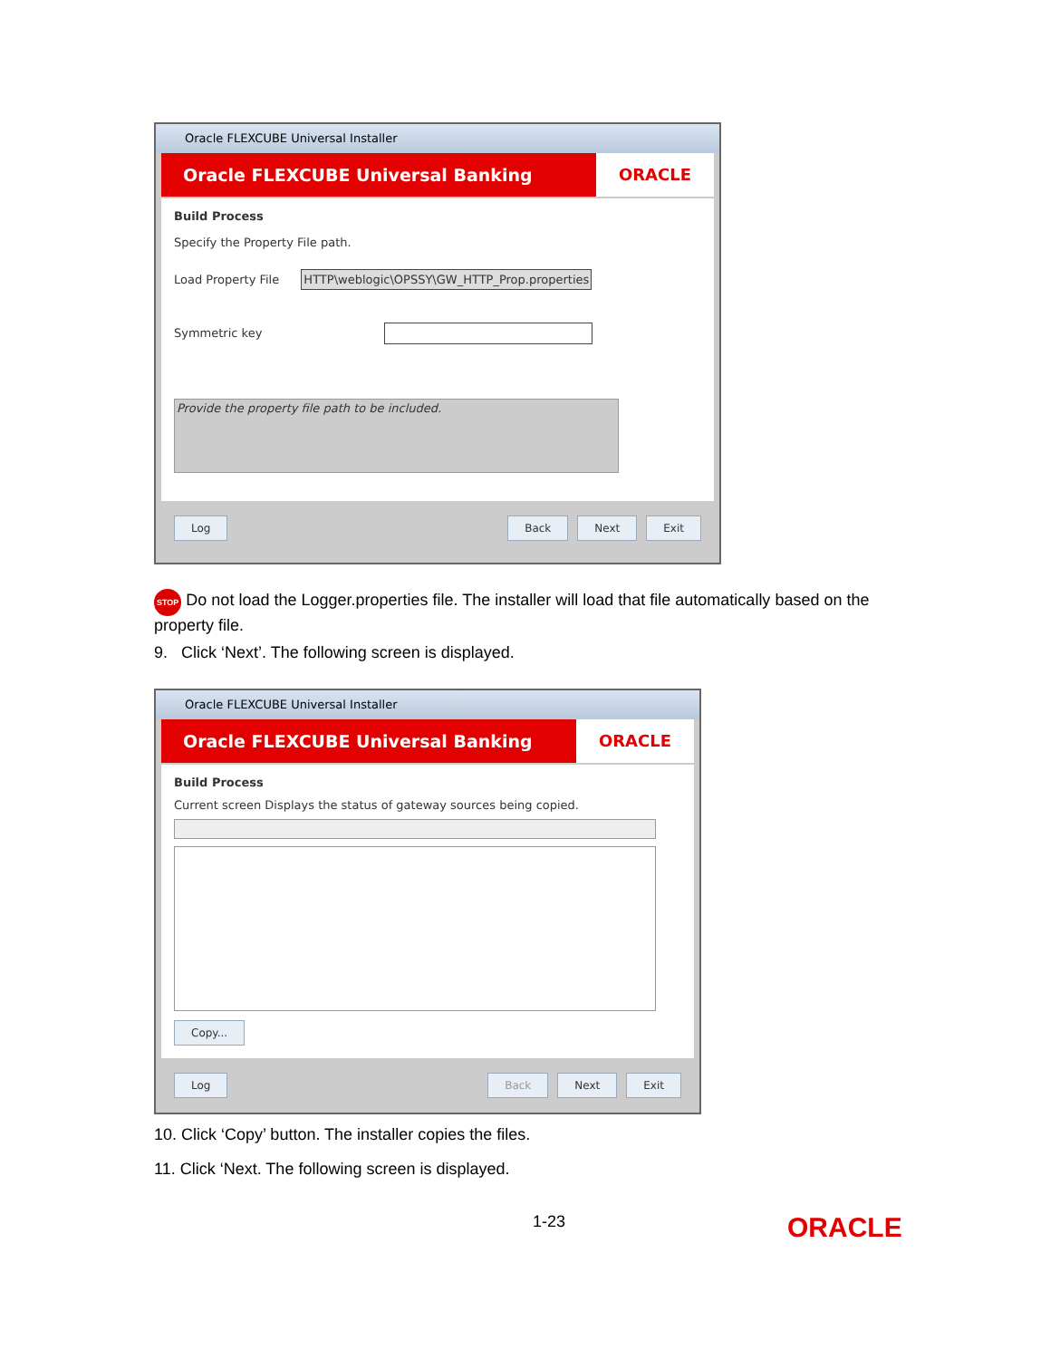Oracle FLEXCUBE Universal Installer
Oracle FLEXCUBE Universal Banking ORACLE
Build Process
Specify the Property File path.
Load Property File HTTP\weblogic\OPSSY\GW_HTTP_Prop.properties
Symmetric key
Provide the property file path to be included.
Log Back Next Exit
STOP Do not load the Logger.properties file. The installer will load that file automatically based on the property file.
9. Click ‘Next’. The following screen is displayed.
Oracle FLEXCUBE Universal Installer
Oracle FLEXCUBE Universal Banking ORACLE
Build Process
Current screen Displays the status of gateway sources being copied.
Copy...
Log Back Next Exit
10. Click ‘Copy’ button. The installer copies the files.
11. Click ‘Next. The following screen is displayed.
1-23 ORACLE